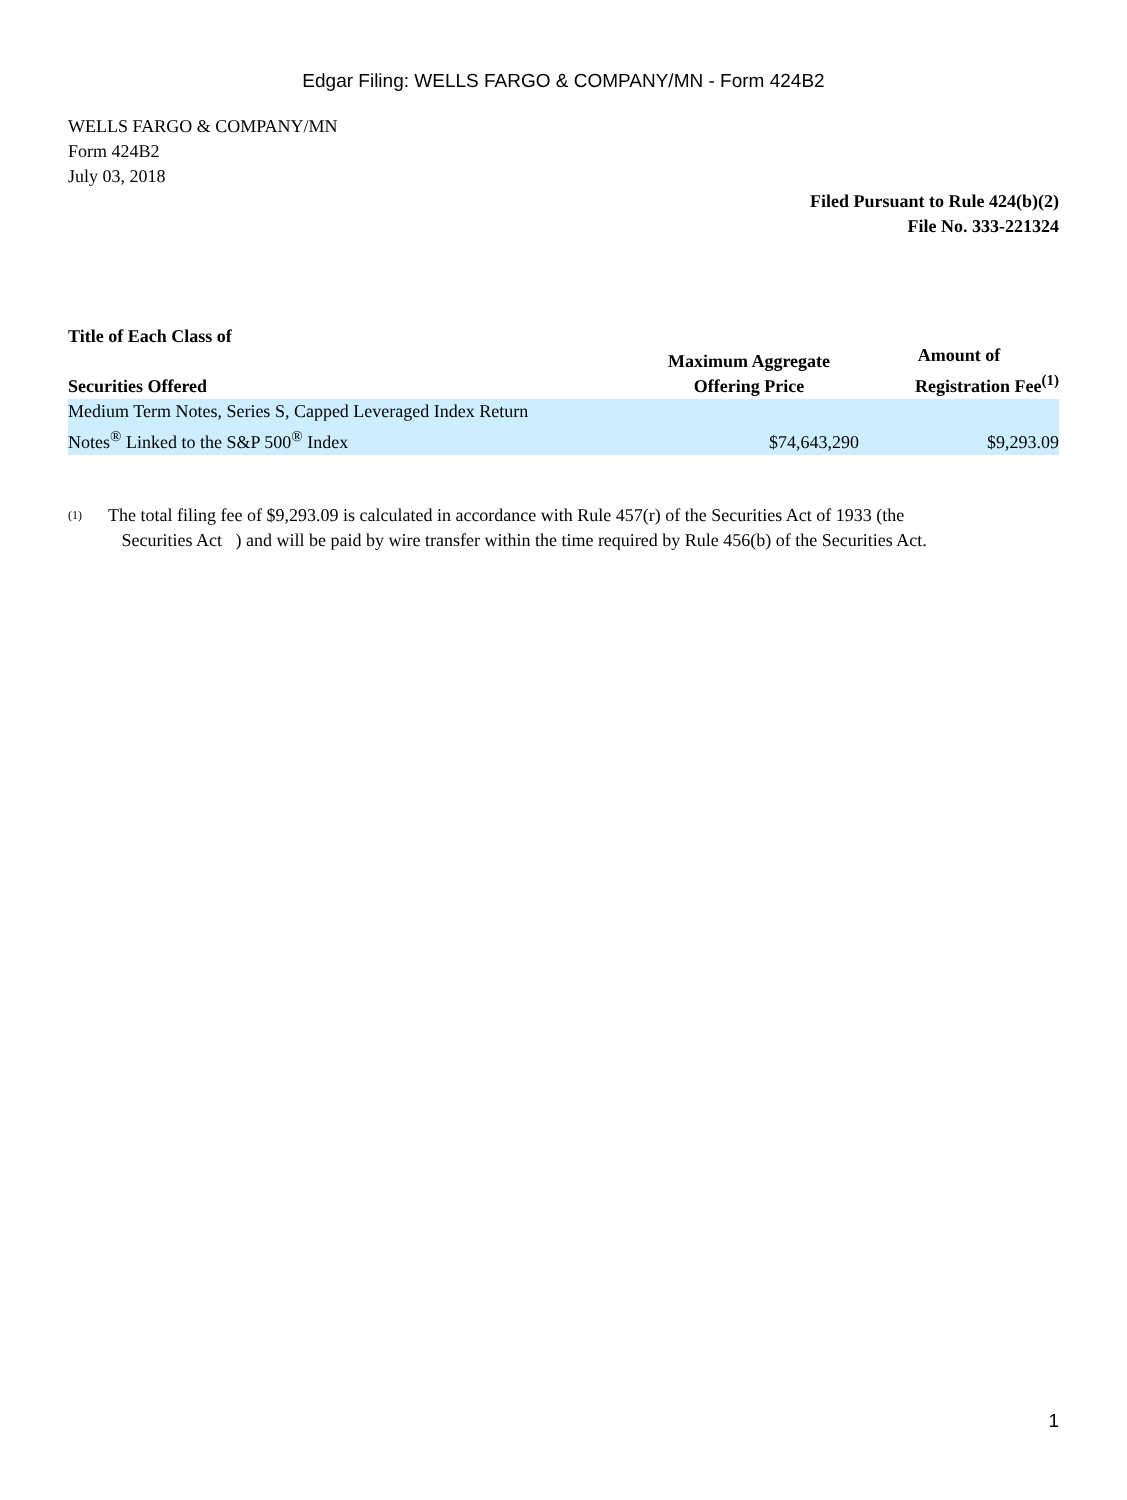Edgar Filing: WELLS FARGO & COMPANY/MN - Form 424B2
WELLS FARGO & COMPANY/MN
Form 424B2
July 03, 2018
Filed Pursuant to Rule 424(b)(2)
File No. 333-221324
| Title of Each Class of Securities Offered | Maximum Aggregate Offering Price | Amount of Registration Fee<sup>(1)</sup> |
| --- | --- | --- |
| Medium Term Notes, Series S, Capped Leveraged Index Return Notes<sup>®</sup> Linked to the S&P 500<sup>®</sup> Index | $74,643,290 | $9,293.09 |
<sup>(1)</sup>
The total filing fee of $9,293.09 is calculated in accordance with Rule 457(r) of the Securities Act of 1933 (the
Securities Act ) and will be paid by wire transfer within the time required by Rule 456(b) of the Securities Act.
1